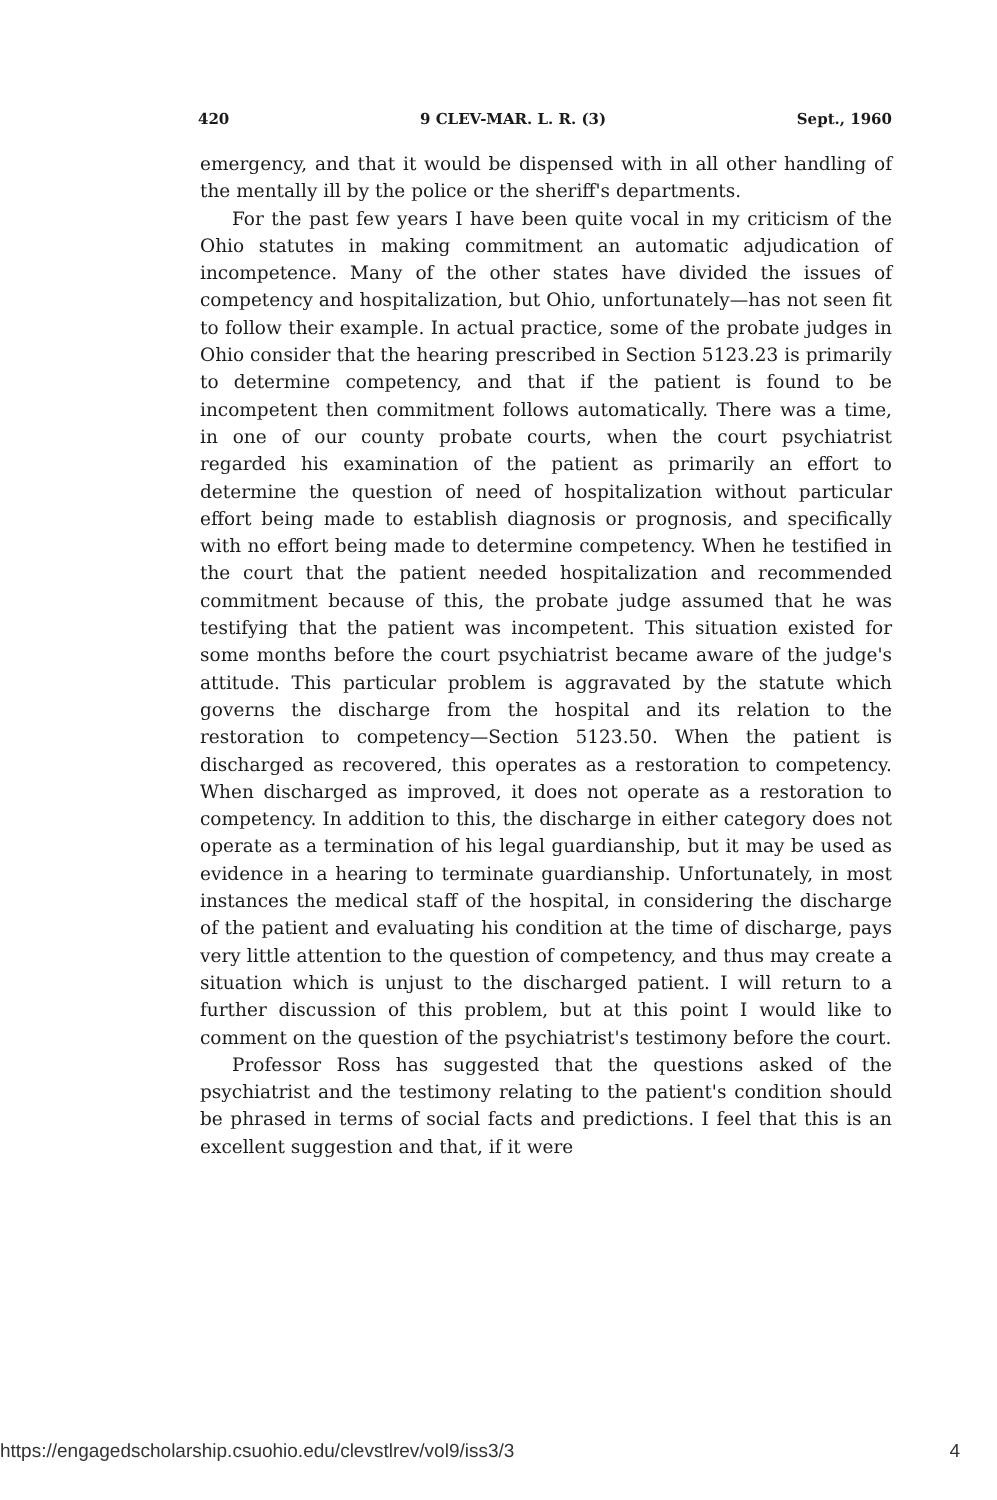420 9 CLEV-MAR. L. R. (3) Sept., 1960
emergency, and that it would be dispensed with in all other handling of the mentally ill by the police or the sheriff's departments.
For the past few years I have been quite vocal in my criticism of the Ohio statutes in making commitment an automatic adjudication of incompetence. Many of the other states have divided the issues of competency and hospitalization, but Ohio, unfortunately—has not seen fit to follow their example. In actual practice, some of the probate judges in Ohio consider that the hearing prescribed in Section 5123.23 is primarily to determine competency, and that if the patient is found to be incompetent then commitment follows automatically. There was a time, in one of our county probate courts, when the court psychiatrist regarded his examination of the patient as primarily an effort to determine the question of need of hospitalization without particular effort being made to establish diagnosis or prognosis, and specifically with no effort being made to determine competency. When he testified in the court that the patient needed hospitalization and recommended commitment because of this, the probate judge assumed that he was testifying that the patient was incompetent. This situation existed for some months before the court psychiatrist became aware of the judge's attitude. This particular problem is aggravated by the statute which governs the discharge from the hospital and its relation to the restoration to competency—Section 5123.50. When the patient is discharged as recovered, this operates as a restoration to competency. When discharged as improved, it does not operate as a restoration to competency. In addition to this, the discharge in either category does not operate as a termination of his legal guardianship, but it may be used as evidence in a hearing to terminate guardianship. Unfortunately, in most instances the medical staff of the hospital, in considering the discharge of the patient and evaluating his condition at the time of discharge, pays very little attention to the question of competency, and thus may create a situation which is unjust to the discharged patient. I will return to a further discussion of this problem, but at this point I would like to comment on the question of the psychiatrist's testimony before the court.
Professor Ross has suggested that the questions asked of the psychiatrist and the testimony relating to the patient's condition should be phrased in terms of social facts and predictions. I feel that this is an excellent suggestion and that, if it were
https://engagedscholarship.csuohio.edu/clevstlrev/vol9/iss3/3 4